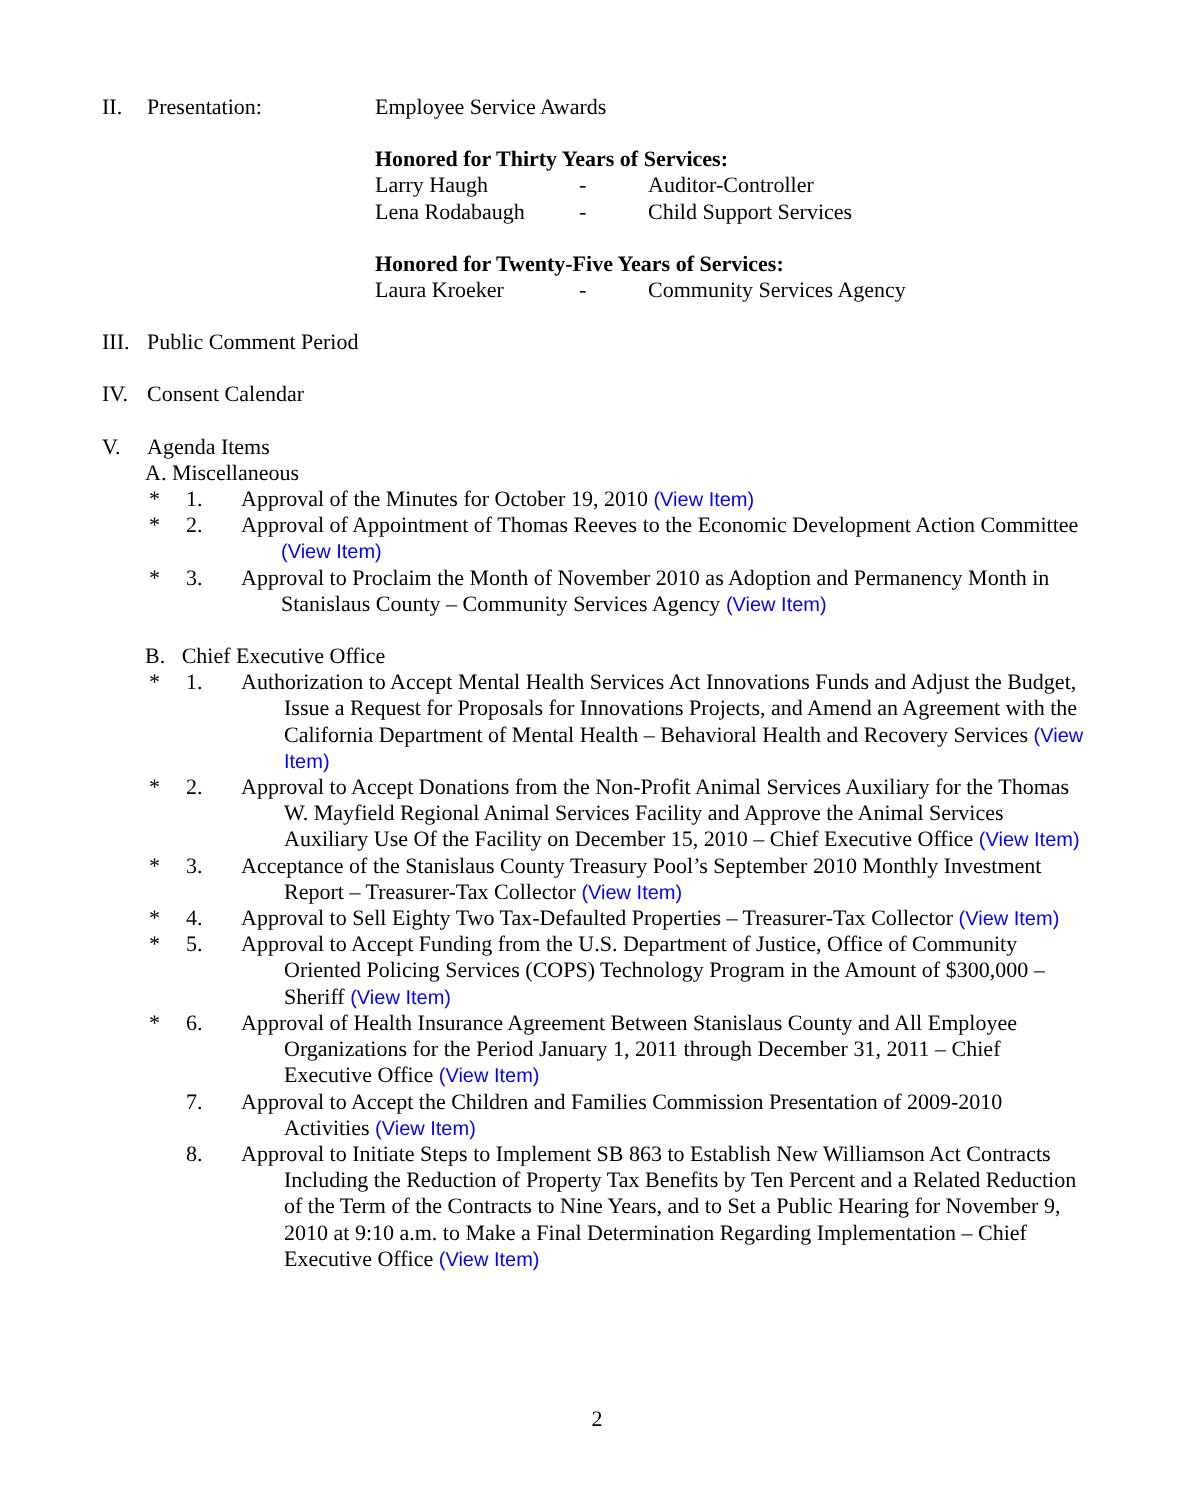II. Presentation: Employee Service Awards
Honored for Thirty Years of Services:
| Larry Haugh | - | Auditor-Controller |
| Lena Rodabaugh | - | Child Support Services |
Honored for Twenty-Five Years of Services:
| Laura Kroeker | - | Community Services Agency |
III. Public Comment Period
IV. Consent Calendar
V. Agenda Items
A. Miscellaneous
* 1. Approval of the Minutes for October 19, 2010 (View Item)
* 2. Approval of Appointment of Thomas Reeves to the Economic Development Action Committee (View Item)
* 3. Approval to Proclaim the Month of November 2010 as Adoption and Permanency Month in Stanislaus County – Community Services Agency (View Item)
B. Chief Executive Office
* 1. Authorization to Accept Mental Health Services Act Innovations Funds and Adjust the Budget, Issue a Request for Proposals for Innovations Projects, and Amend an Agreement with the California Department of Mental Health – Behavioral Health and Recovery Services (View Item)
* 2. Approval to Accept Donations from the Non-Profit Animal Services Auxiliary for the Thomas W. Mayfield Regional Animal Services Facility and Approve the Animal Services Auxiliary Use Of the Facility on December 15, 2010 – Chief Executive Office (View Item)
* 3. Acceptance of the Stanislaus County Treasury Pool’s September 2010 Monthly Investment Report – Treasurer-Tax Collector (View Item)
* 4. Approval to Sell Eighty Two Tax-Defaulted Properties – Treasurer-Tax Collector (View Item)
* 5. Approval to Accept Funding from the U.S. Department of Justice, Office of Community Oriented Policing Services (COPS) Technology Program in the Amount of $300,000 – Sheriff (View Item)
* 6. Approval of Health Insurance Agreement Between Stanislaus County and All Employee Organizations for the Period January 1, 2011 through December 31, 2011 – Chief Executive Office (View Item)
7. Approval to Accept the Children and Families Commission Presentation of 2009-2010 Activities (View Item)
8. Approval to Initiate Steps to Implement SB 863 to Establish New Williamson Act Contracts Including the Reduction of Property Tax Benefits by Ten Percent and a Related Reduction of the Term of the Contracts to Nine Years, and to Set a Public Hearing for November 9, 2010 at 9:10 a.m. to Make a Final Determination Regarding Implementation – Chief Executive Office (View Item)
2